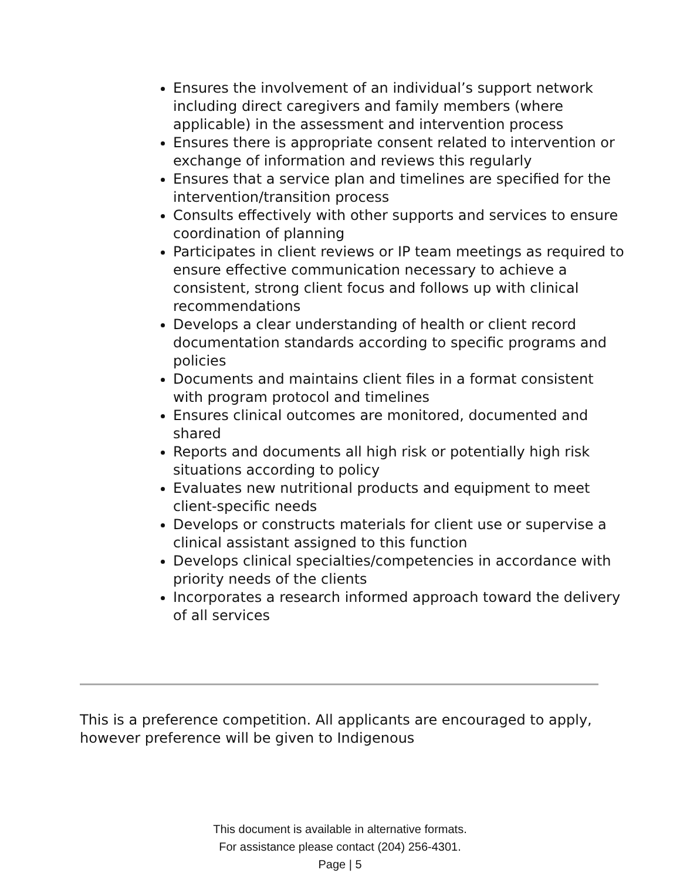Ensures the involvement of an individual’s support network including direct caregivers and family members (where applicable) in the assessment and intervention process
Ensures there is appropriate consent related to intervention or exchange of information and reviews this regularly
Ensures that a service plan and timelines are specified for the intervention/transition process
Consults effectively with other supports and services to ensure coordination of planning
Participates in client reviews or IP team meetings as required to ensure effective communication necessary to achieve a consistent, strong client focus and follows up with clinical recommendations
Develops a clear understanding of health or client record documentation standards according to specific programs and policies
Documents and maintains client files in a format consistent with program protocol and timelines
Ensures clinical outcomes are monitored, documented and shared
Reports and documents all high risk or potentially high risk situations according to policy
Evaluates new nutritional products and equipment to meet client-specific needs
Develops or constructs materials for client use or supervise a clinical assistant assigned to this function
Develops clinical specialties/competencies in accordance with priority needs of the clients
Incorporates a research informed approach toward the delivery of all services
This is a preference competition. All applicants are encouraged to apply, however preference will be given to Indigenous
This document is available in alternative formats.
For assistance please contact (204) 256-4301.
Page | 5